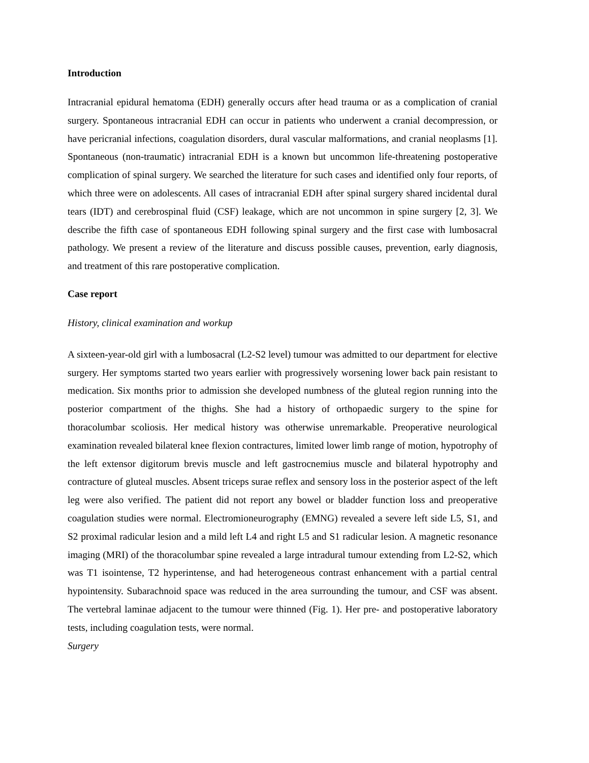Introduction
Intracranial epidural hematoma (EDH) generally occurs after head trauma or as a complication of cranial surgery. Spontaneous intracranial EDH can occur in patients who underwent a cranial decompression, or have pericranial infections, coagulation disorders, dural vascular malformations, and cranial neoplasms [1]. Spontaneous (non-traumatic) intracranial EDH is a known but uncommon life-threatening postoperative complication of spinal surgery. We searched the literature for such cases and identified only four reports, of which three were on adolescents. All cases of intracranial EDH after spinal surgery shared incidental dural tears (IDT) and cerebrospinal fluid (CSF) leakage, which are not uncommon in spine surgery [2, 3]. We describe the fifth case of spontaneous EDH following spinal surgery and the first case with lumbosacral pathology. We present a review of the literature and discuss possible causes, prevention, early diagnosis, and treatment of this rare postoperative complication.
Case report
History, clinical examination and workup
A sixteen-year-old girl with a lumbosacral (L2-S2 level) tumour was admitted to our department for elective surgery. Her symptoms started two years earlier with progressively worsening lower back pain resistant to medication. Six months prior to admission she developed numbness of the gluteal region running into the posterior compartment of the thighs. She had a history of orthopaedic surgery to the spine for thoracolumbar scoliosis. Her medical history was otherwise unremarkable. Preoperative neurological examination revealed bilateral knee flexion contractures, limited lower limb range of motion, hypotrophy of the left extensor digitorum brevis muscle and left gastrocnemius muscle and bilateral hypotrophy and contracture of gluteal muscles. Absent triceps surae reflex and sensory loss in the posterior aspect of the left leg were also verified. The patient did not report any bowel or bladder function loss and preoperative coagulation studies were normal. Electromioneurography (EMNG) revealed a severe left side L5, S1, and S2 proximal radicular lesion and a mild left L4 and right L5 and S1 radicular lesion. A magnetic resonance imaging (MRI) of the thoracolumbar spine revealed a large intradural tumour extending from L2-S2, which was T1 isointense, T2 hyperintense, and had heterogeneous contrast enhancement with a partial central hypointensity. Subarachnoid space was reduced in the area surrounding the tumour, and CSF was absent. The vertebral laminae adjacent to the tumour were thinned (Fig. 1). Her pre- and postoperative laboratory tests, including coagulation tests, were normal.
Surgery